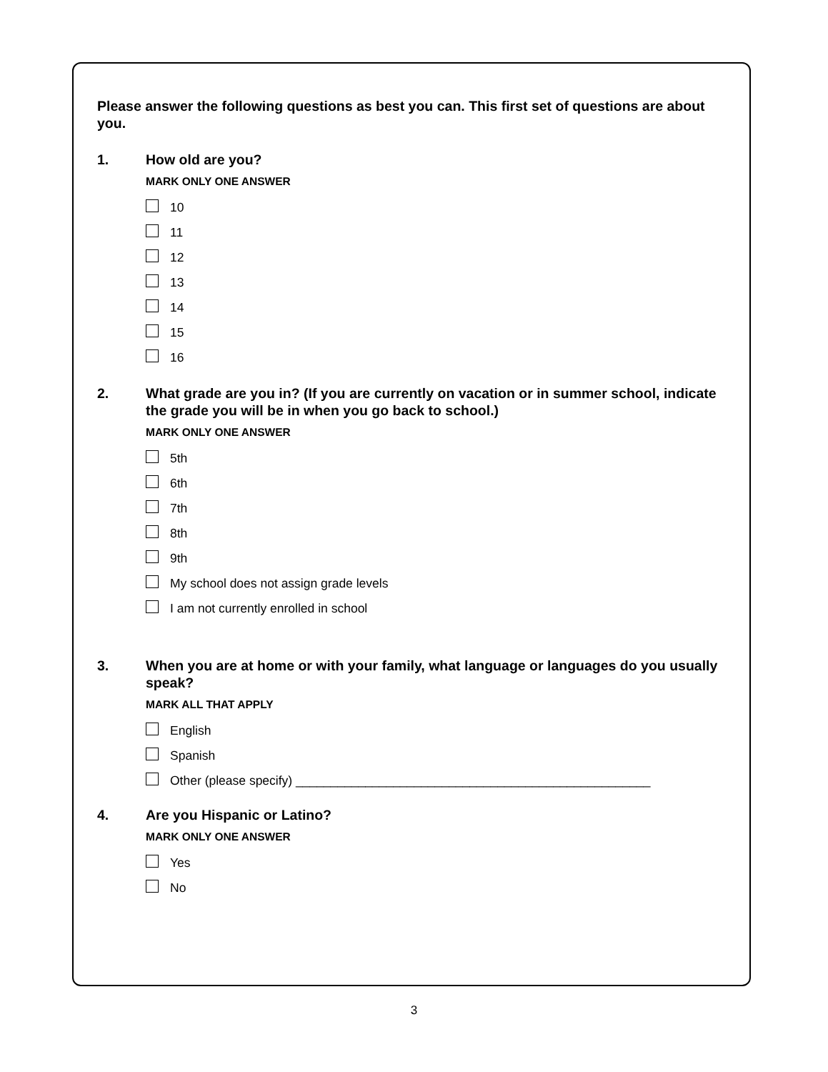Please answer the following questions as best you can. This first set of questions are about you.
1. How old are you?
MARK ONLY ONE ANSWER
10
11
12
13
14
15
16
2. What grade are you in? (If you are currently on vacation or in summer school, indicate the grade you will be in when you go back to school.)
MARK ONLY ONE ANSWER
5th
6th
7th
8th
9th
My school does not assign grade levels
I am not currently enrolled in school
3. When you are at home or with your family, what language or languages do you usually speak?
MARK ALL THAT APPLY
English
Spanish
Other (please specify) ___________________________________________________
4. Are you Hispanic or Latino?
MARK ONLY ONE ANSWER
Yes
No
3